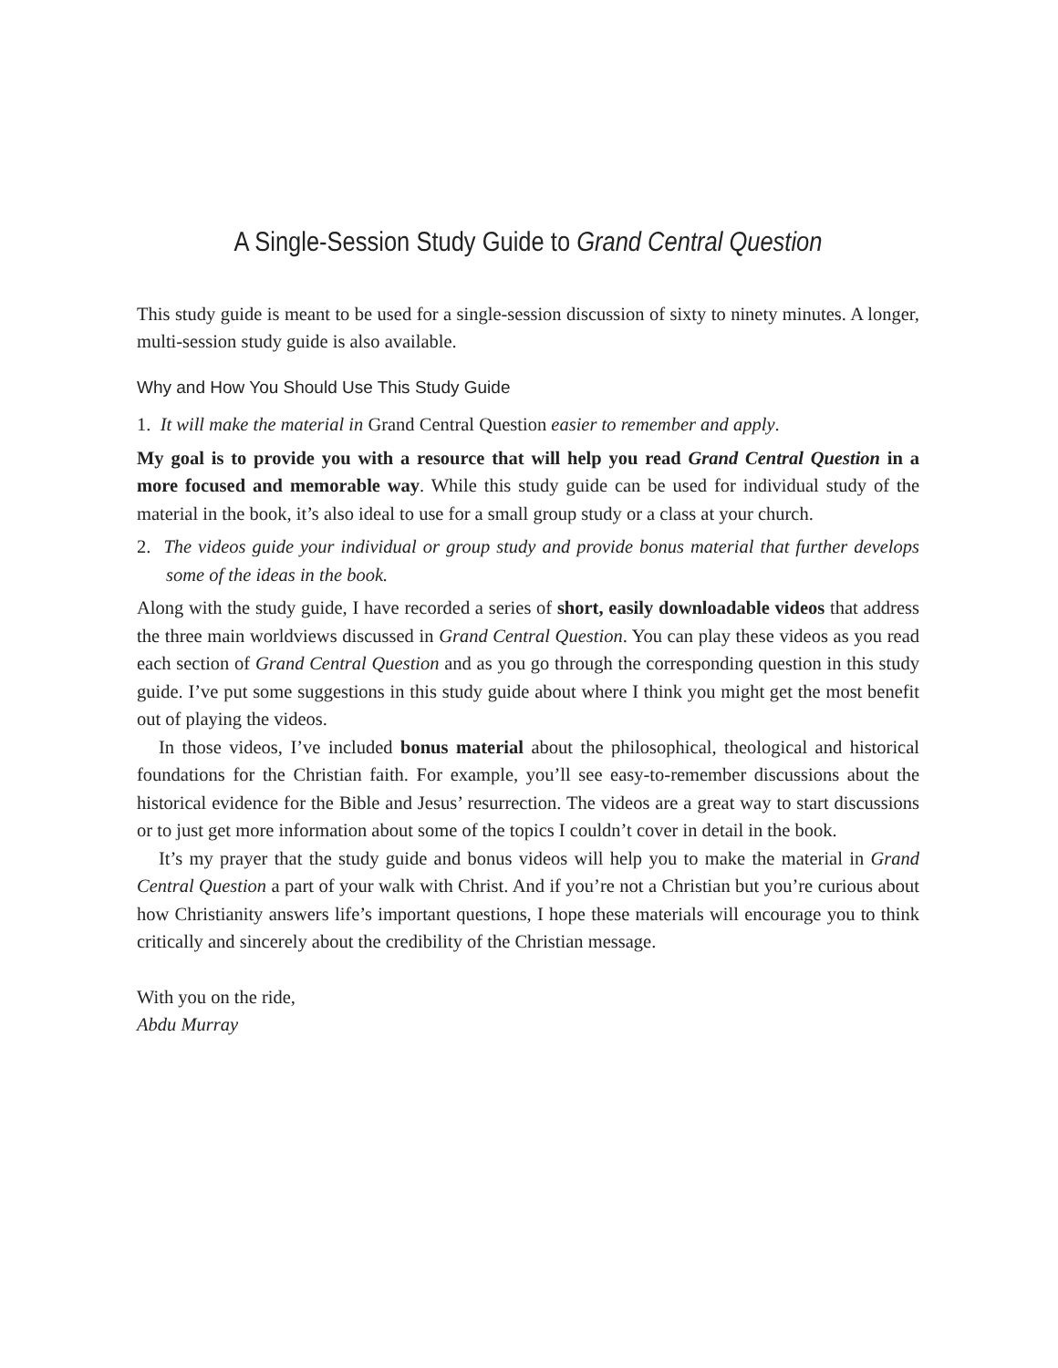A Single-Session Study Guide to Grand Central Question
This study guide is meant to be used for a single-session discussion of sixty to ninety minutes. A longer, multi-session study guide is also available.
Why and How You Should Use This Study Guide
1. It will make the material in Grand Central Question easier to remember and apply.
My goal is to provide you with a resource that will help you read Grand Central Question in a more focused and memorable way. While this study guide can be used for individual study of the material in the book, it’s also ideal to use for a small group study or a class at your church.
2. The videos guide your individual or group study and provide bonus material that further develops some of the ideas in the book.
Along with the study guide, I have recorded a series of short, easily downloadable videos that address the three main worldviews discussed in Grand Central Question. You can play these videos as you read each section of Grand Central Question and as you go through the corresponding question in this study guide. I’ve put some suggestions in this study guide about where I think you might get the most benefit out of playing the videos.
In those videos, I’ve included bonus material about the philosophical, theological and historical foundations for the Christian faith. For example, you’ll see easy-to-remember discussions about the historical evidence for the Bible and Jesus’ resurrection. The videos are a great way to start discussions or to just get more information about some of the topics I couldn’t cover in detail in the book.
It’s my prayer that the study guide and bonus videos will help you to make the material in Grand Central Question a part of your walk with Christ. And if you’re not a Christian but you’re curious about how Christianity answers life’s important questions, I hope these materials will encourage you to think critically and sincerely about the credibility of the Christian message.
With you on the ride,
Abdu Murray